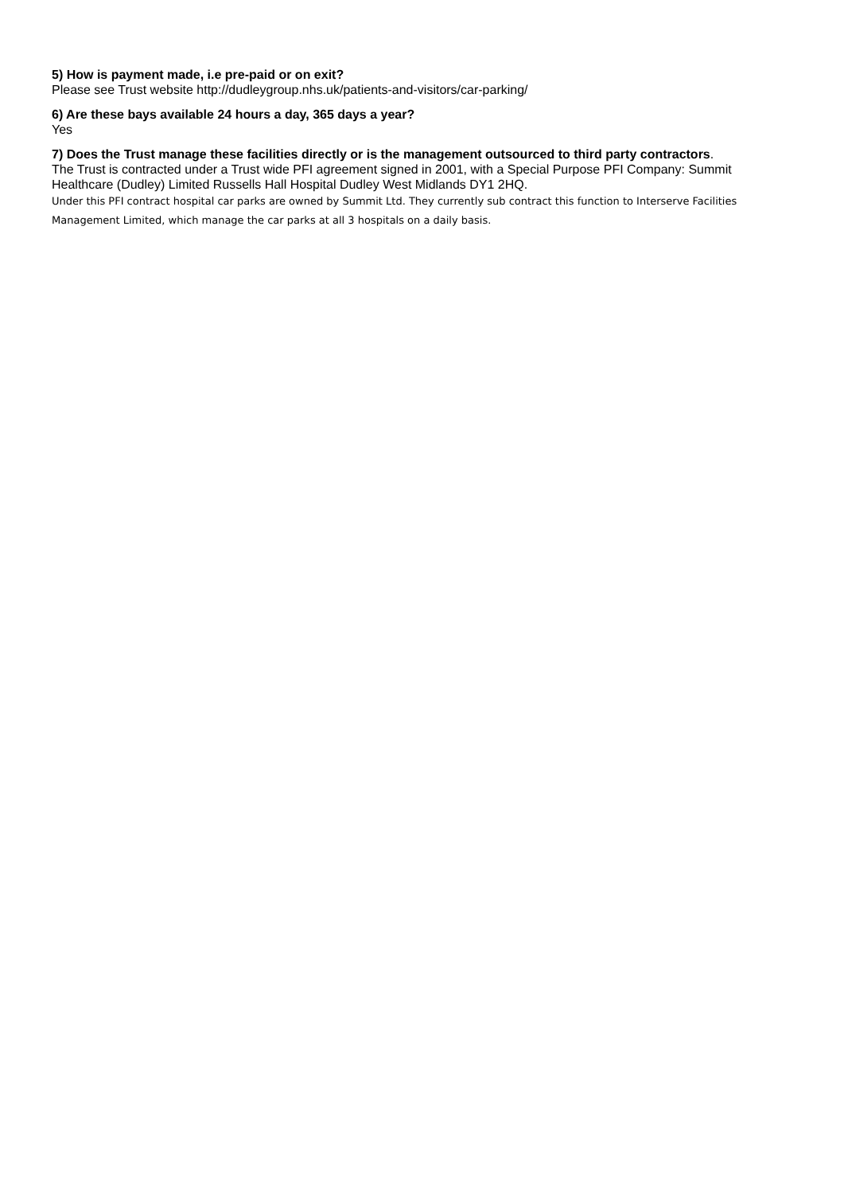5) How is payment made, i.e pre-paid or on exit?
Please see Trust website http://dudleygroup.nhs.uk/patients-and-visitors/car-parking/
6) Are these bays available 24 hours a day, 365 days a year?
Yes
7) Does the Trust manage these facilities directly or is the management outsourced to third party contractors.
The Trust is contracted under a Trust wide PFI agreement signed in 2001, with a Special Purpose PFI Company: Summit Healthcare (Dudley) Limited Russells Hall Hospital Dudley West Midlands DY1 2HQ.
Under this PFI contract hospital car parks are owned by Summit Ltd. They currently sub contract this function to Interserve Facilities Management Limited, which manage the car parks at all 3 hospitals on a daily basis.